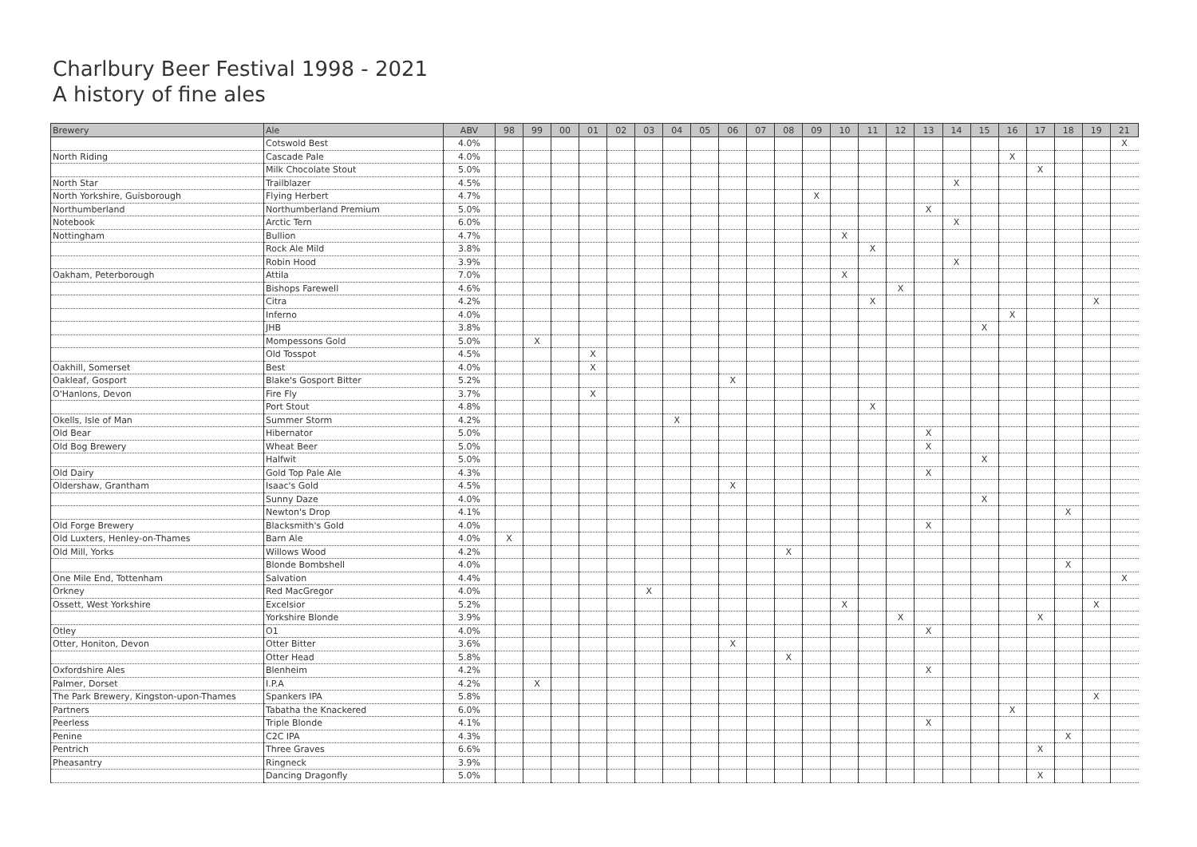Charlbury Beer Festival 1998 - 2021
A history of fine ales
| Brewery | Ale | ABV | 98 | 99 | 00 | 01 | 02 | 03 | 04 | 05 | 06 | 07 | 08 | 09 | 10 | 11 | 12 | 13 | 14 | 15 | 16 | 17 | 18 | 19 | 21 |
| --- | --- | --- | --- | --- | --- | --- | --- | --- | --- | --- | --- | --- | --- | --- | --- | --- | --- | --- | --- | --- | --- | --- | --- | --- | --- |
| | Cotswold Best | 4.0% | | | | | | | | | | | | | | | | | | | | | | | X |
| North Riding | Cascade Pale | 4.0% | | | | | | | | | | | | | | | | | | | X | | | | |
| | Milk Chocolate Stout | 5.0% | | | | | | | | | | | | | | | | | | | | X | | | |
| North Star | Trailblazer | 4.5% | | | | | | | | | | | | | | | | | X | | | | | | |
| North Yorkshire, Guisborough | Flying Herbert | 4.7% | | | | | | | | | | | | X | | | | | | | | | | | |
| Northumberland | Northumberland Premium | 5.0% | | | | | | | | | | | | | | | | X | | | | | | | |
| Notebook | Arctic Tern | 6.0% | | | | | | | | | | | | | | | | | X | | | | | | |
| Nottingham | Bullion | 4.7% | | | | | | | | | | | | | X | | | | | | | | | | |
| | Rock Ale Mild | 3.8% | | | | | | | | | | | | | | X | | | | | | | | | |
| | Robin Hood | 3.9% | | | | | | | | | | | | | | | | | X | | | | | | |
| Oakham, Peterborough | Attila | 7.0% | | | | | | | | | | | | | X | | | | | | | | | | |
| | Bishops Farewell | 4.6% | | | | | | | | | | | | | | | X | | | | | | | | |
| | Citra | 4.2% | | | | | | | | | | | | | | X | | | | | | | | X | |
| | Inferno | 4.0% | | | | | | | | | | | | | | | | | | | X | | | | |
| | JHB | 3.8% | | | | | | | | | | | | | | | | | | X | | | | | |
| | Mompessons Gold | 5.0% | | X | | | | | | | | | | | | | | | | | | | | | |
| | Old Tosspot | 4.5% | | | | X | | | | | | | | | | | | | | | | | | | |
| Oakhill, Somerset | Best | 4.0% | | | | X | | | | | | | | | | | | | | | | | | | |
| Oakleaf, Gosport | Blake's Gosport Bitter | 5.2% | | | | | | | | | X | | | | | | | | | | | | | | |
| O'Hanlons, Devon | Fire Fly | 3.7% | | | | X | | | | | | | | | | | | | | | | | | | |
| | Port Stout | 4.8% | | | | | | | | | | | | | | X | | | | | | | | | |
| Okells, Isle of Man | Summer Storm | 4.2% | | | | | | | X | | | | | | | | | | | | | | | | |
| Old Bear | Hibernator | 5.0% | | | | | | | | | | | | | | | | X | | | | | | | |
| Old Bog Brewery | Wheat Beer | 5.0% | | | | | | | | | | | | | | | | X | | | | | | | |
| | Halfwit | 5.0% | | | | | | | | | | | | | | | | | | X | | | | | |
| Old Dairy | Gold Top Pale Ale | 4.3% | | | | | | | | | | | | | | | | X | | | | | | | |
| Oldershaw, Grantham | Isaac's Gold | 4.5% | | | | | | | | | X | | | | | | | | | | | | | | |
| | Sunny Daze | 4.0% | | | | | | | | | | | | | | | | | | X | | | | | |
| | Newton's Drop | 4.1% | | | | | | | | | | | | | | | | | | | | | X | | |
| Old Forge Brewery | Blacksmith's Gold | 4.0% | | | | | | | | | | | | | | | | X | | | | | | | |
| Old Luxters, Henley-on-Thames | Barn Ale | 4.0% | X | | | | | | | | | | | | | | | | | | | | | | |
| Old Mill, Yorks | Willows Wood | 4.2% | | | | | | | | | | | X | | | | | | | | | | | | |
| | Blonde Bombshell | 4.0% | | | | | | | | | | | | | | | | | | | | | X | | |
| One Mile End, Tottenham | Salvation | 4.4% | | | | | | | | | | | | | | | | | | | | | | | X |
| Orkney | Red MacGregor | 4.0% | | | | | | X | | | | | | | | | | | | | | | | | |
| Ossett, West Yorkshire | Excelsior | 5.2% | | | | | | | | | | | | | X | | | | | | | | | X | |
| | Yorkshire Blonde | 3.9% | | | | | | | | | | | | | | | X | | | | | X | | | |
| Otley | O1 | 4.0% | | | | | | | | | | | | | | | | X | | | | | | | |
| Otter, Honiton, Devon | Otter Bitter | 3.6% | | | | | | | | | X | | | | | | | | | | | | | | |
| | Otter Head | 5.8% | | | | | | | | | | | X | | | | | | | | | | | | |
| Oxfordshire Ales | Blenheim | 4.2% | | | | | | | | | | | | | | | | X | | | | | | | |
| Palmer, Dorset | I.P.A | 4.2% | | X | | | | | | | | | | | | | | | | | | | | | |
| The Park Brewery, Kingston-upon-Thames | Spankers IPA | 5.8% | | | | | | | | | | | | | | | | | | | | | | X | |
| Partners | Tabatha the Knackered | 6.0% | | | | | | | | | | | | | | | | | | | X | | | | |
| Peerless | Triple Blonde | 4.1% | | | | | | | | | | | | | | | | X | | | | | | | |
| Penine | C2C IPA | 4.3% | | | | | | | | | | | | | | | | | | | | | X | | |
| Pentrich | Three Graves | 6.6% | | | | | | | | | | | | | | | | | | | | X | | | |
| Pheasantry | Ringneck | 3.9% | | | | | | | | | | | | | | | | | | | | | | | |
| | Dancing Dragonfly | 5.0% | | | | | | | | | | | | | | | | | | | | X | | | |